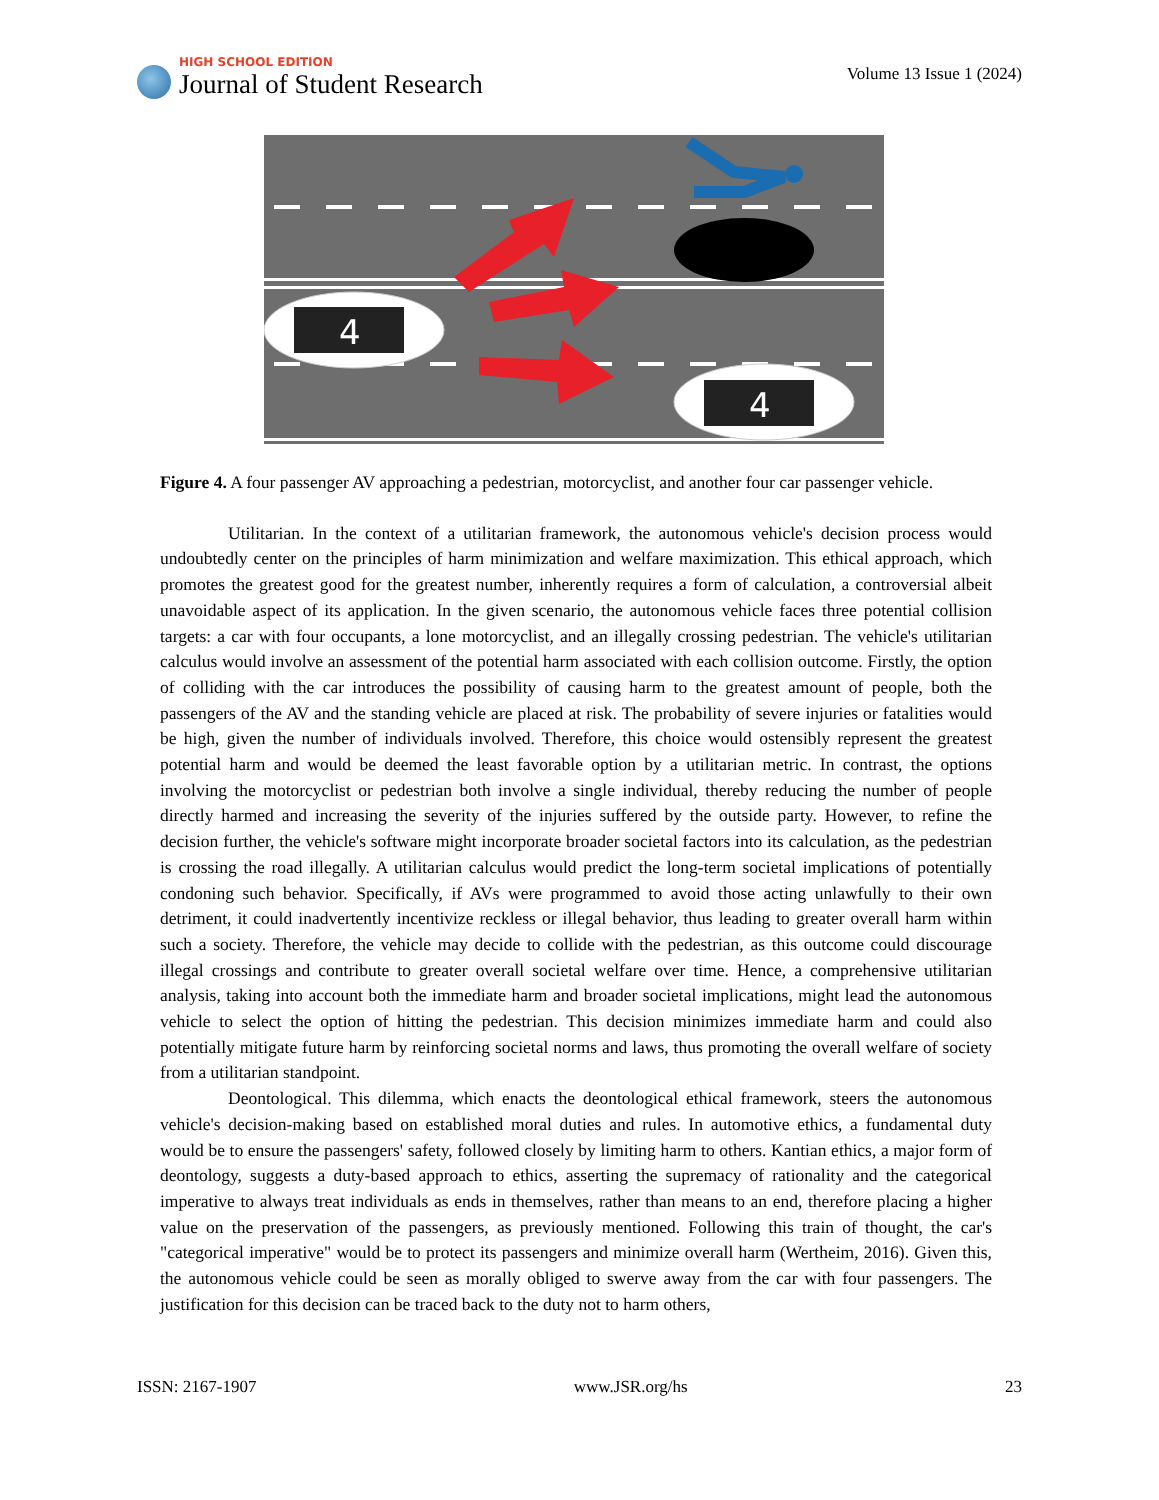HIGH SCHOOL EDITION
Journal of Student Research
Volume 13 Issue 1 (2024)
4
4
Figure 4. A four passenger AV approaching a pedestrian, motorcyclist, and another four car passenger vehicle.
Utilitarian. In the context of a utilitarian framework, the autonomous vehicle's decision process would undoubtedly center on the principles of harm minimization and welfare maximization. This ethical approach, which promotes the greatest good for the greatest number, inherently requires a form of calculation, a contro­versial albeit unavoidable aspect of its application. In the given scenario, the autonomous vehicle faces three potential collision targets: a car with four occupants, a lone motorcyclist, and an illegally crossing pedestrian. The vehicle's utilitarian calculus would involve an assessment of the potential harm associated with each colli­sion outcome. Firstly, the option of colliding with the car introduces the possibility of causing harm to the greatest amount of people, both the passengers of the AV and the standing vehicle are placed at risk. The prob­ability of severe injuries or fatalities would be high, given the number of individuals involved. Therefore, this choice would ostensibly represent the greatest potential harm and would be deemed the least favorable option by a utilitarian metric. In contrast, the options involving the motorcyclist or pedestrian both involve a single individual, thereby reducing the number of people directly harmed and increasing the severity of the injuries suffered by the outside party. However, to refine the decision further, the vehicle's software might incorporate broader societal factors into its calculation, as the pedestrian is crossing the road illegally. A utilitarian calculus would predict the long-term societal implications of potentially condoning such behavior. Specifically, if AVs were programmed to avoid those acting unlawfully to their own detriment, it could inadvertently incentivize reckless or illegal behavior, thus leading to greater overall harm within such a society. Therefore, the vehicle may decide to collide with the pedestrian, as this outcome could discourage illegal crossings and contribute to greater overall societal welfare over time. Hence, a comprehensive utilitarian analysis, taking into account both the immediate harm and broader societal implications, might lead the autonomous vehicle to select the option of hitting the pedestrian. This decision minimizes immediate harm and could also potentially mitigate future harm by reinforcing societal norms and laws, thus promoting the overall welfare of society from a utilitarian standpoint.
Deontological. This dilemma, which enacts the deontological ethical framework, steers the autono­mous vehicle's decision-making based on established moral duties and rules. In automotive ethics, a fundamen­tal duty would be to ensure the passengers' safety, followed closely by limiting harm to others. Kantian ethics, a major form of deontology, suggests a duty-based approach to ethics, asserting the supremacy of rationality and the categorical imperative to always treat individuals as ends in themselves, rather than means to an end, therefore placing a higher value on the preservation of the passengers, as previously mentioned. Following this train of thought, the car's "categorical imperative" would be to protect its passengers and minimize overall harm (Wertheim, 2016). Given this, the autonomous vehicle could be seen as morally obliged to swerve away from the car with four passengers. The justification for this decision can be traced back to the duty not to harm others,
ISSN: 2167-1907 www.JSR.org/hs 23